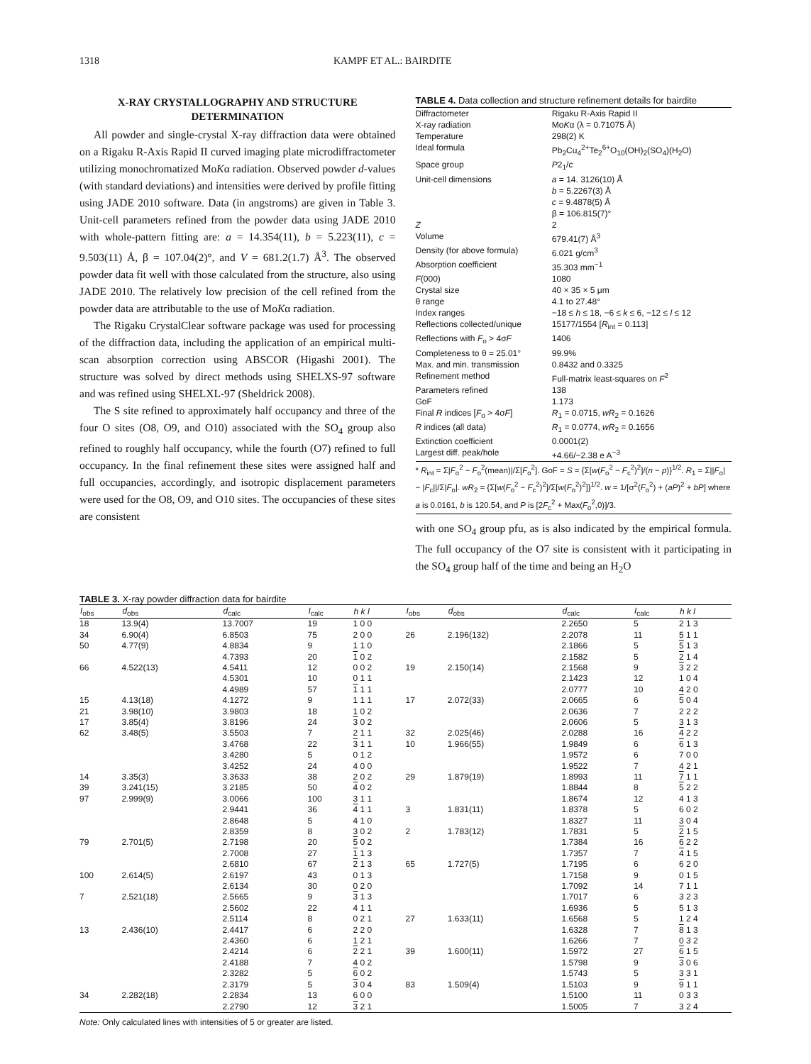1318 KAMPF ET AL.: BAIRDITE
X-RAY CRYSTALLOGRAPHY AND STRUCTURE DETERMINATION
All powder and single-crystal X-ray diffraction data were obtained on a Rigaku R-Axis Rapid II curved imaging plate microdiffractometer utilizing monochromatized MoKα radiation. Observed powder d-values (with standard deviations) and intensities were derived by profile fitting using JADE 2010 software. Data (in angstroms) are given in Table 3. Unit-cell parameters refined from the powder data using JADE 2010 with whole-pattern fitting are: a = 14.354(11), b = 5.223(11), c = 9.503(11) Å, β = 107.04(2)°, and V = 681.2(1.7) Å<sup>3</sup>. The observed powder data fit well with those calculated from the structure, also using JADE 2010. The relatively low precision of the cell refined from the powder data are attributable to the use of MoKα radiation.
The Rigaku CrystalClear software package was used for processing of the diffraction data, including the application of an empirical multi-scan absorption correction using ABSCOR (Higashi 2001). The structure was solved by direct methods using SHELXS-97 software and was refined using SHELXL-97 (Sheldrick 2008).
The S site refined to approximately half occupancy and three of the four O sites (O8, O9, and O10) associated with the SO<sub>4</sub> group also refined to roughly half occupancy, while the fourth (O7) refined to full occupancy. In the final refinement these sites were assigned half and full occupancies, accordingly, and isotropic displacement parameters were used for the O8, O9, and O10 sites. The occupancies of these sites are consistent
TABLE 4. Data collection and structure refinement details for bairdite
| Diffractometer | Rigaku R-Axis Rapid II |
| X-ray radiation | Mo K α (λ = 0.71075 Å) |
| Temperature | 298(2) K |
| Ideal formula | Pb<sub>2</sub>Cu<sub>4</sub><sup>2+</sup>Te<sub>2</sub><sup>6+</sup>O<sub>10</sub>(OH)<sub>2</sub>(SO<sub>4</sub>)(H<sub>2</sub>O) |
| Space group | P 2<sub>1</sub>/ c |
| Unit-cell dimensions | a = 14. 3126(10) Å b = 5.2267(3) Å c = 9.4878(5) Å β = 106.815(7)° |
| Z | 2 |
| Volume | 679.41(7) Å<sup>3</sup> |
| Density (for above formula) | 6.021 g/cm<sup>3</sup> |
| Absorption coefficient | 35.303 mm<sup>−1</sup> |
| F (000) | 1080 |
| Crystal size | 40 × 35 × 5 μm |
| θ range | 4.1 to 27.48° |
| Index ranges | −18 ≤ h ≤ 18, −6 ≤ k ≤ 6, −12 ≤ l ≤ 12 |
| Reflections collected/unique | 15177/1554 [ R<sub>int</sub> = 0.113] |
| Reflections with F<sub>o</sub> > 4σ F | 1406 |
| Completeness to θ = 25.01° | 99.9% |
| Max. and min. transmission | 0.8432 and 0.3325 |
| Refinement method | Full-matrix least-squares on F<sup>2</sup> |
| Parameters refined | 138 |
| GoF | 1.173 |
| Final R indices [ F<sub>o</sub> > 4σ F ] | R<sub>1</sub> = 0.0715, wR<sub>2</sub> = 0.1626 |
| R indices (all data) | R<sub>1</sub> = 0.0774, wR<sub>2</sub> = 0.1656 |
| Extinction coefficient | 0.0001(2) |
| Largest diff. peak/hole | +4.66/−2.38 e A<sup>−3</sup> |
* R<sub>int</sub> = Σ|F<sub>o</sub><sup>2</sup> − F<sub>o</sub><sup>2</sup>(mean)|/Σ[F<sub>o</sub><sup>2</sup>]. GoF = S = {Σ[w(F<sub>o</sub><sup>2</sup> − F<sub>c</sub><sup>2</sup>)<sup>2</sup>]/(n − p)}<sup>1/2</sup>. R<sub>1</sub> = Σ||F<sub>o</sub>| − |F<sub>c</sub>||/Σ|F<sub>o</sub>|. wR<sub>2</sub> = {Σ[w(F<sub>o</sub><sup>2</sup> − F<sub>c</sub><sup>2</sup>)<sup>2</sup>]/Σ[w(F<sub>o</sub><sup>2</sup>)<sup>2</sup>]}<sup>1/2</sup>. w = 1/[σ<sup>2</sup>(F<sub>o</sub><sup>2</sup>) + (aP)<sup>2</sup> + bP] where a is 0.0161, b is 120.54, and P is [2F<sub>c</sub><sup>2</sup> + Max(F<sub>o</sub><sup>2</sup>,0)]/3.
with one SO<sub>4</sub> group pfu, as is also indicated by the empirical formula. The full occupancy of the O7 site is consistent with it participating in the SO<sub>4</sub> group half of the time and being an H<sub>2</sub>O
TABLE 3. X-ray powder diffraction data for bairdite
| I<sub>obs</sub> | d<sub>obs</sub> | d<sub>calc</sub> | I<sub>calc</sub> | h k l | I<sub>obs</sub> | d<sub>obs</sub> | d<sub>calc</sub> | I<sub>calc</sub> | h k l |
| --- | --- | --- | --- | --- | --- | --- | --- | --- | --- |
| 18 | 13.9(4) | 13.7007 | 19 | 1 0 0 | | | 2.2650 | 5 | 2 1 3 |
| 34 | 6.90(4) | 6.8503 | 75 | 2 0 0 | 26 | 2.196(132) | 2.2078 | 11 | 5 1 1 |
| 50 | 4.77(9) | 4.8834 | 9 | 1 1 0 | | | 2.1866 | 5 | 5 1 3 |
| | | 4.7393 | 20 | 1 0 2 | | | 2.1582 | 5 | 2 1 4 |
| 66 | 4.522(13) | 4.5411 | 12 | 0 0 2 | 19 | 2.150(14) | 2.1568 | 9 | 3 2 2 |
| | | 4.5301 | 10 | 0 1 1 | | | 2.1423 | 12 | 1 0 4 |
| | | 4.4989 | 57 | 1 1 1 | | | 2.0777 | 10 | 4 2 0 |
| 15 | 4.13(18) | 4.1272 | 9 | 1 1 1 | 17 | 2.072(33) | 2.0665 | 6 | 5 0 4 |
| 21 | 3.98(10) | 3.9803 | 18 | 1 0 2 | | | 2.0636 | 7 | 2 2 2 |
| 17 | 3.85(4) | 3.8196 | 24 | 3 0 2 | | | 2.0606 | 5 | 3 1 3 |
| 62 | 3.48(5) | 3.5503 | 7 | 2 1 1 | 32 | 2.025(46) | 2.0288 | 16 | 4 2 2 |
| | | 3.4768 | 22 | 3 1 1 | 10 | 1.966(55) | 1.9849 | 6 | 6 1 3 |
| | | 3.4280 | 5 | 0 1 2 | | | 1.9572 | 6 | 7 0 0 |
| | | 3.4252 | 24 | 4 0 0 | | | 1.9522 | 7 | 4 2 1 |
| 14 | 3.35(3) | 3.3633 | 38 | 2 0 2 | 29 | 1.879(19) | 1.8993 | 11 | 7 1 1 |
| 39 | 3.241(15) | 3.2185 | 50 | 4 0 2 | | | 1.8844 | 8 | 5 2 2 |
| 97 | 2.999(9) | 3.0066 | 100 | 3 1 1 | | | 1.8674 | 12 | 4 1 3 |
| | | 2.9441 | 36 | 4 1 1 | 3 | 1.831(11) | 1.8378 | 5 | 6 0 2 |
| | | 2.8648 | 5 | 4 1 0 | | | 1.8327 | 11 | 3 0 4 |
| | | 2.8359 | 8 | 3 0 2 | 2 | 1.783(12) | 1.7831 | 5 | 2 1 5 |
| 79 | 2.701(5) | 2.7198 | 20 | 5 0 2 | | | 1.7384 | 16 | 6 2 2 |
| | | 2.7008 | 27 | 1 1 3 | | | 1.7357 | 7 | 4 1 5 |
| | | 2.6810 | 67 | 2 1 3 | 65 | 1.727(5) | 1.7195 | 6 | 6 2 0 |
| 100 | 2.614(5) | 2.6197 | 43 | 0 1 3 | | | 1.7158 | 9 | 0 1 5 |
| | | 2.6134 | 30 | 0 2 0 | | | 1.7092 | 14 | 7 1 1 |
| 7 | 2.521(18) | 2.5665 | 9 | 3 1 3 | | | 1.7017 | 6 | 3 2 3 |
| | | 2.5602 | 22 | 4 1 1 | | | 1.6936 | 5 | 5 1 3 |
| | | 2.5114 | 8 | 0 2 1 | 27 | 1.633(11) | 1.6568 | 5 | 1 2 4 |
| 13 | 2.436(10) | 2.4417 | 6 | 2 2 0 | | | 1.6328 | 7 | 8 1 3 |
| | | 2.4360 | 6 | 1 2 1 | | | 1.6266 | 7 | 0 3 2 |
| | | 2.4214 | 6 | 2 2 1 | 39 | 1.600(11) | 1.5972 | 27 | 6 1 5 |
| | | 2.4188 | 7 | 4 0 2 | | | 1.5798 | 9 | 3 0 6 |
| | | 2.3282 | 5 | 6 0 2 | | | 1.5743 | 5 | 3 3 1 |
| | | 2.3179 | 5 | 3 0 4 | 83 | 1.509(4) | 1.5103 | 9 | 9 1 1 |
| 34 | 2.282(18) | 2.2834 | 13 | 6 0 0 | | | 1.5100 | 11 | 0 3 3 |
| | | 2.2790 | 12 | 3 2 1 | | | 1.5005 | 7 | 3 2 4 |
Note: Only calculated lines with intensities of 5 or greater are listed.